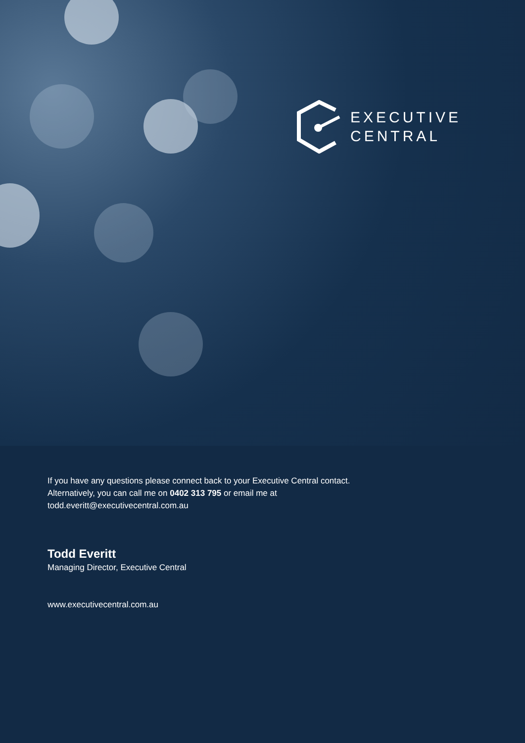EXECUTIVE
CENTRAL
If you have any questions please connect back to your Executive Central contact.
Alternatively, you can call me on 0402 313 795 or email me at
todd.everitt@executivecentral.com.au
Todd Everitt
Managing Director, Executive Central
www.executivecentral.com.au